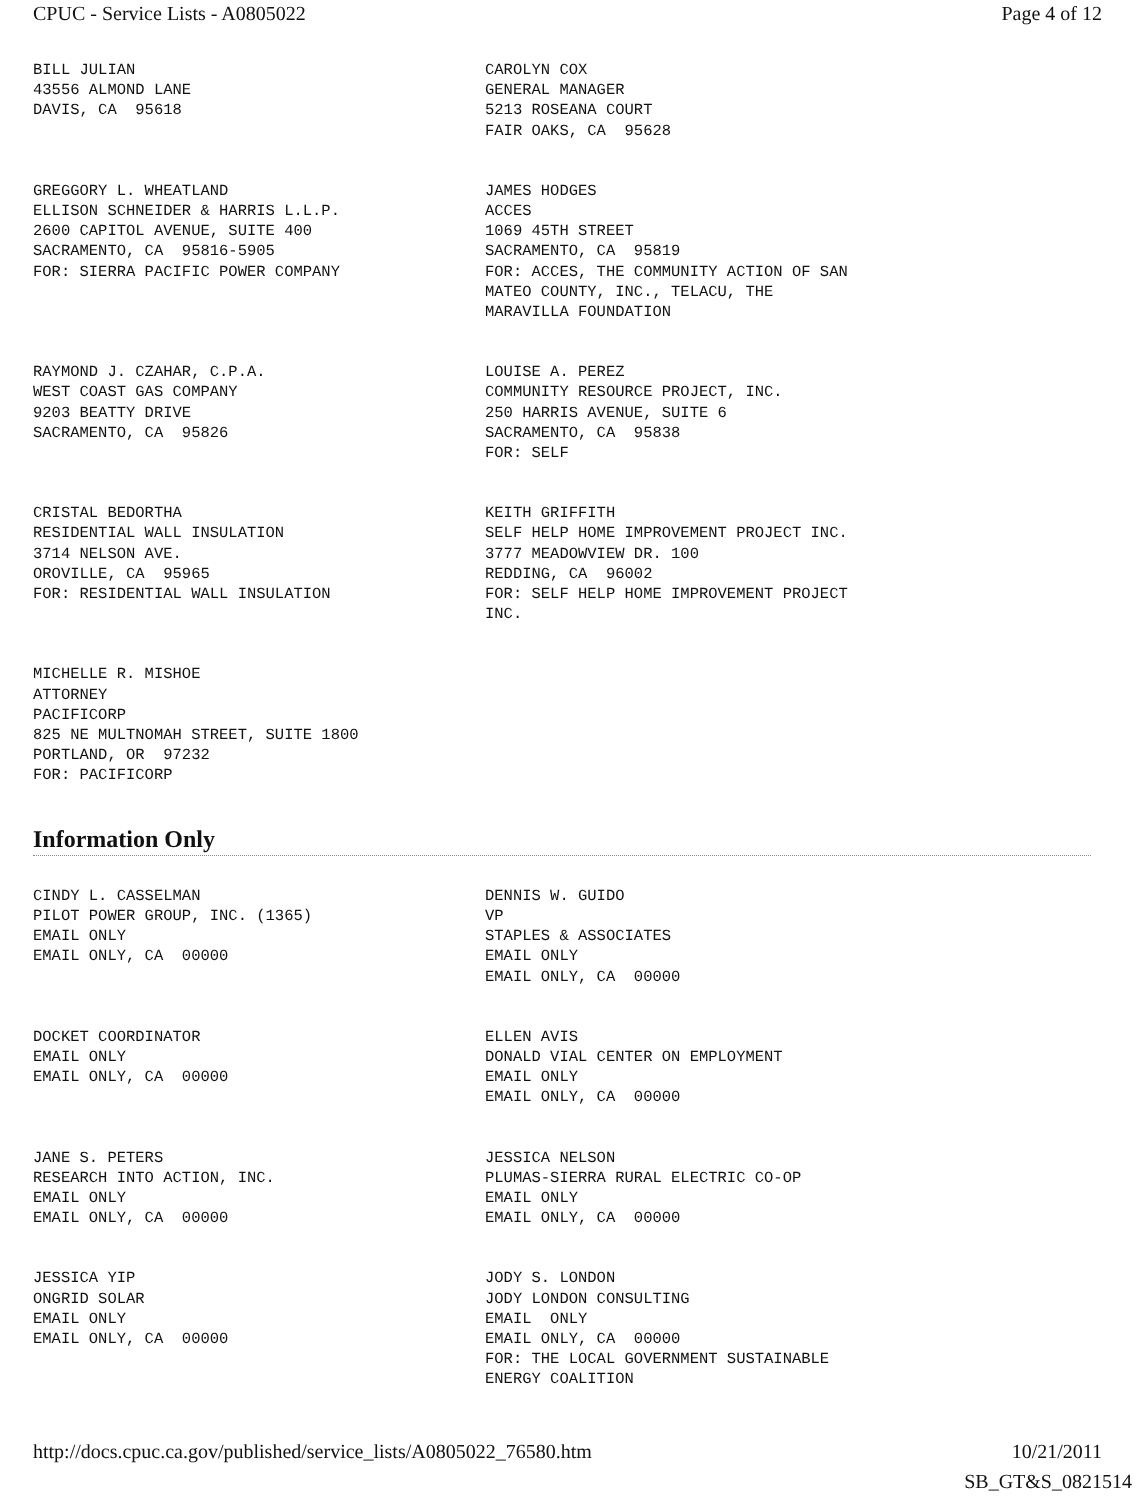CPUC - Service Lists - A0805022 Page 4 of 12
BILL JULIAN 43556 ALMOND LANE DAVIS, CA 95618
CAROLYN COX GENERAL MANAGER 5213 ROSEANA COURT FAIR OAKS, CA 95628
GREGGORY L. WHEATLAND ELLISON SCHNEIDER & HARRIS L.L.P. 2600 CAPITOL AVENUE, SUITE 400 SACRAMENTO, CA 95816-5905 FOR: SIERRA PACIFIC POWER COMPANY
JAMES HODGES ACCES 1069 45TH STREET SACRAMENTO, CA 95819 FOR: ACCES, THE COMMUNITY ACTION OF SAN MATEO COUNTY, INC., TELACU, THE MARAVILLA FOUNDATION
RAYMOND J. CZAHAR, C.P.A. WEST COAST GAS COMPANY 9203 BEATTY DRIVE SACRAMENTO, CA 95826
LOUISE A. PEREZ COMMUNITY RESOURCE PROJECT, INC. 250 HARRIS AVENUE, SUITE 6 SACRAMENTO, CA 95838 FOR: SELF
CRISTAL BEDORTHA RESIDENTIAL WALL INSULATION 3714 NELSON AVE. OROVILLE, CA 95965 FOR: RESIDENTIAL WALL INSULATION
KEITH GRIFFITH SELF HELP HOME IMPROVEMENT PROJECT INC. 3777 MEADOWVIEW DR. 100 REDDING, CA 96002 FOR: SELF HELP HOME IMPROVEMENT PROJECT INC.
MICHELLE R. MISHOE ATTORNEY PACIFICORP 825 NE MULTNOMAH STREET, SUITE 1800 PORTLAND, OR 97232 FOR: PACIFICORP
Information Only
CINDY L. CASSELMAN PILOT POWER GROUP, INC. (1365) EMAIL ONLY EMAIL ONLY, CA 00000
DENNIS W. GUIDO VP STAPLES & ASSOCIATES EMAIL ONLY EMAIL ONLY, CA 00000
DOCKET COORDINATOR EMAIL ONLY EMAIL ONLY, CA 00000
ELLEN AVIS DONALD VIAL CENTER ON EMPLOYMENT EMAIL ONLY EMAIL ONLY, CA 00000
JANE S. PETERS RESEARCH INTO ACTION, INC. EMAIL ONLY EMAIL ONLY, CA 00000
JESSICA NELSON PLUMAS-SIERRA RURAL ELECTRIC CO-OP EMAIL ONLY EMAIL ONLY, CA 00000
JESSICA YIP ONGRID SOLAR EMAIL ONLY EMAIL ONLY, CA 00000
JODY S. LONDON JODY LONDON CONSULTING EMAIL ONLY EMAIL ONLY, CA 00000 FOR: THE LOCAL GOVERNMENT SUSTAINABLE ENERGY COALITION
http://docs.cpuc.ca.gov/published/service_lists/A0805022_76580.htm 10/21/2011
SB_GT&S_0821514